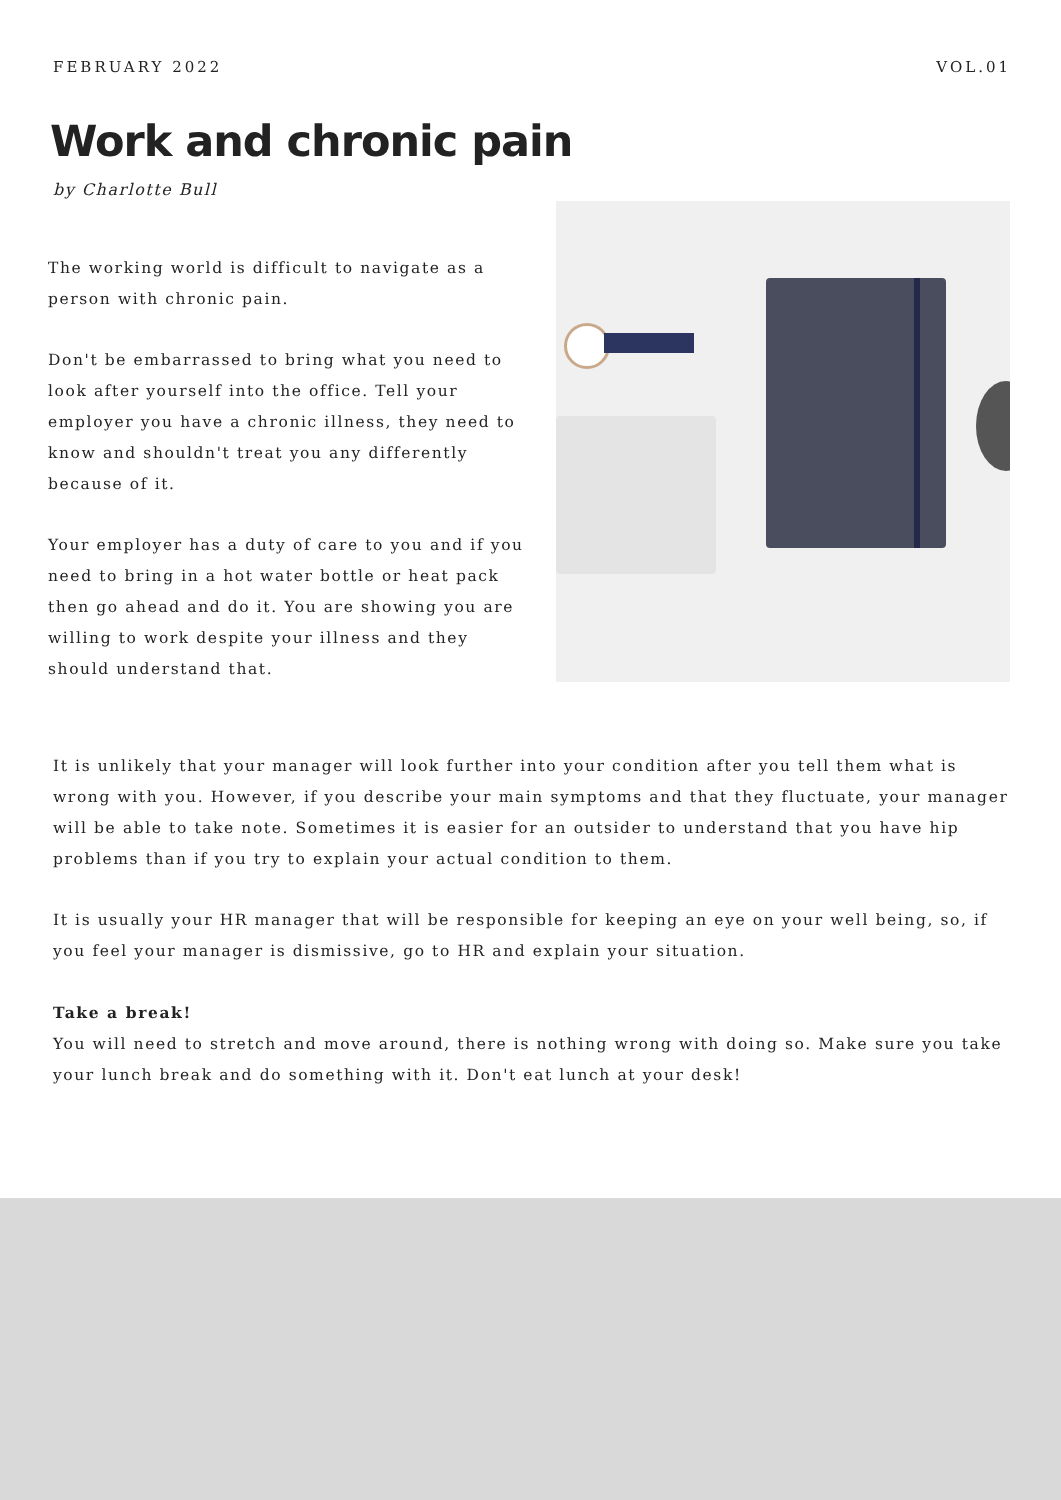FEBRUARY 2022 VOL.01
Work and chronic pain
by Charlotte Bull
The working world is difficult to navigate as a person with chronic pain.
Don't be embarrassed to bring what you need to look after yourself into the office. Tell your employer you have a chronic illness, they need to know and shouldn't treat you any differently because of it.
Your employer has a duty of care to you and if you need to bring in a hot water bottle or heat pack then go ahead and do it. You are showing you are willing to work despite your illness and they should understand that.
It is unlikely that your manager will look further into your condition after you tell them what is wrong with you. However, if you describe your main symptoms and that they fluctuate, your manager will be able to take note. Sometimes it is easier for an outsider to understand that you have hip problems than if you try to explain your actual condition to them.
It is usually your HR manager that will be responsible for keeping an eye on your well being, so, if you feel your manager is dismissive, go to HR and explain your situation.
Take a break!
You will need to stretch and move around, there is nothing wrong with doing so. Make sure you take your lunch break and do something with it. Don't eat lunch at your desk!